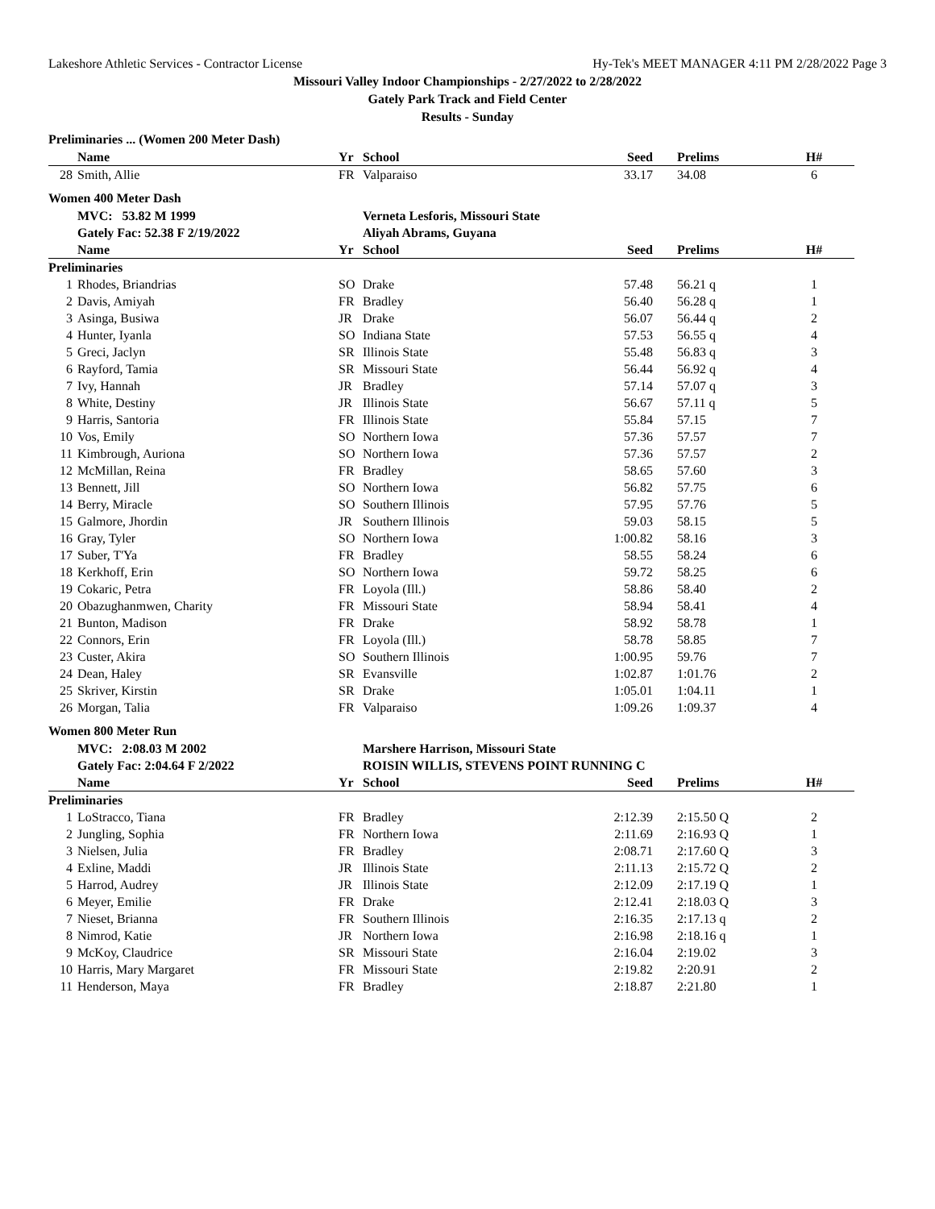Lakeshore Athletic Services - Contractor License Hy-Tek's MEET MANAGER 4:11 PM 2/28/2022 Page 3
Missouri Valley Indoor Championships - 2/27/2022 to 2/28/2022
Gately Park Track and Field Center
Results - Sunday
Preliminaries ... (Women 200 Meter Dash)
| | Name | | Yr | School | Seed | Prelims | H# |
| --- | --- | --- | --- | --- | --- | --- | --- |
| 28 | Smith, Allie | | FR | Valparaiso | 33.17 | 34.08 | 6 |
Women 400 Meter Dash
| | MVC: 53.82 M 1999 | | | Verneta Lesforis, Missouri State | | | |
| | Gately Fac: 52.38 F 2/19/2022 | | | Aliyah Abrams, Guyana | | | |
| | Name | | Yr | School | Seed | Prelims | H# |
| Preliminaries | | | | | | | |
| 1 | Rhodes, Briandrias | | SO | Drake | 57.48 | 56.21 q | 1 |
| 2 | Davis, Amiyah | | FR | Bradley | 56.40 | 56.28 q | 1 |
| 3 | Asinga, Busiwa | | JR | Drake | 56.07 | 56.44 q | 2 |
| 4 | Hunter, Iyanla | | SO | Indiana State | 57.53 | 56.55 q | 4 |
| 5 | Greci, Jaclyn | | SR | Illinois State | 55.48 | 56.83 q | 3 |
| 6 | Rayford, Tamia | | SR | Missouri State | 56.44 | 56.92 q | 4 |
| 7 | Ivy, Hannah | | JR | Bradley | 57.14 | 57.07 q | 3 |
| 8 | White, Destiny | | JR | Illinois State | 56.67 | 57.11 q | 5 |
| 9 | Harris, Santoria | | FR | Illinois State | 55.84 | 57.15 | 7 |
| 10 | Vos, Emily | | SO | Northern Iowa | 57.36 | 57.57 | 7 |
| 11 | Kimbrough, Auriona | | SO | Northern Iowa | 57.36 | 57.57 | 2 |
| 12 | McMillan, Reina | | FR | Bradley | 58.65 | 57.60 | 3 |
| 13 | Bennett, Jill | | SO | Northern Iowa | 56.82 | 57.75 | 6 |
| 14 | Berry, Miracle | | SO | Southern Illinois | 57.95 | 57.76 | 5 |
| 15 | Galmore, Jhordin | | JR | Southern Illinois | 59.03 | 58.15 | 5 |
| 16 | Gray, Tyler | | SO | Northern Iowa | 1:00.82 | 58.16 | 3 |
| 17 | Suber, T'Ya | | FR | Bradley | 58.55 | 58.24 | 6 |
| 18 | Kerkhoff, Erin | | SO | Northern Iowa | 59.72 | 58.25 | 6 |
| 19 | Cokaric, Petra | | FR | Loyola (Ill.) | 58.86 | 58.40 | 2 |
| 20 | Obazughanmwen, Charity | | FR | Missouri State | 58.94 | 58.41 | 4 |
| 21 | Bunton, Madison | | FR | Drake | 58.92 | 58.78 | 1 |
| 22 | Connors, Erin | | FR | Loyola (Ill.) | 58.78 | 58.85 | 7 |
| 23 | Custer, Akira | | SO | Southern Illinois | 1:00.95 | 59.76 | 7 |
| 24 | Dean, Haley | | SR | Evansville | 1:02.87 | 1:01.76 | 2 |
| 25 | Skriver, Kirstin | | SR | Drake | 1:05.01 | 1:04.11 | 1 |
| 26 | Morgan, Talia | | FR | Valparaiso | 1:09.26 | 1:09.37 | 4 |
Women 800 Meter Run
| | MVC: 2:08.03 M 2002 | | | Marshere Harrison, Missouri State | | | |
| | Gately Fac: 2:04.64 F 2/2022 | | | ROISIN WILLIS, STEVENS POINT RUNNING C | | | |
| | Name | | Yr | School | Seed | Prelims | H# |
| Preliminaries | | | | | | | |
| 1 | LoStracco, Tiana | | FR | Bradley | 2:12.39 | 2:15.50 Q | 2 |
| 2 | Jungling, Sophia | | FR | Northern Iowa | 2:11.69 | 2:16.93 Q | 1 |
| 3 | Nielsen, Julia | | FR | Bradley | 2:08.71 | 2:17.60 Q | 3 |
| 4 | Exline, Maddi | | JR | Illinois State | 2:11.13 | 2:15.72 Q | 2 |
| 5 | Harrod, Audrey | | JR | Illinois State | 2:12.09 | 2:17.19 Q | 1 |
| 6 | Meyer, Emilie | | FR | Drake | 2:12.41 | 2:18.03 Q | 3 |
| 7 | Nieset, Brianna | | FR | Southern Illinois | 2:16.35 | 2:17.13 q | 2 |
| 8 | Nimrod, Katie | | JR | Northern Iowa | 2:16.98 | 2:18.16 q | 1 |
| 9 | McKoy, Claudrice | | SR | Missouri State | 2:16.04 | 2:19.02 | 3 |
| 10 | Harris, Mary Margaret | | FR | Missouri State | 2:19.82 | 2:20.91 | 2 |
| 11 | Henderson, Maya | | FR | Bradley | 2:18.87 | 2:21.80 | 1 |